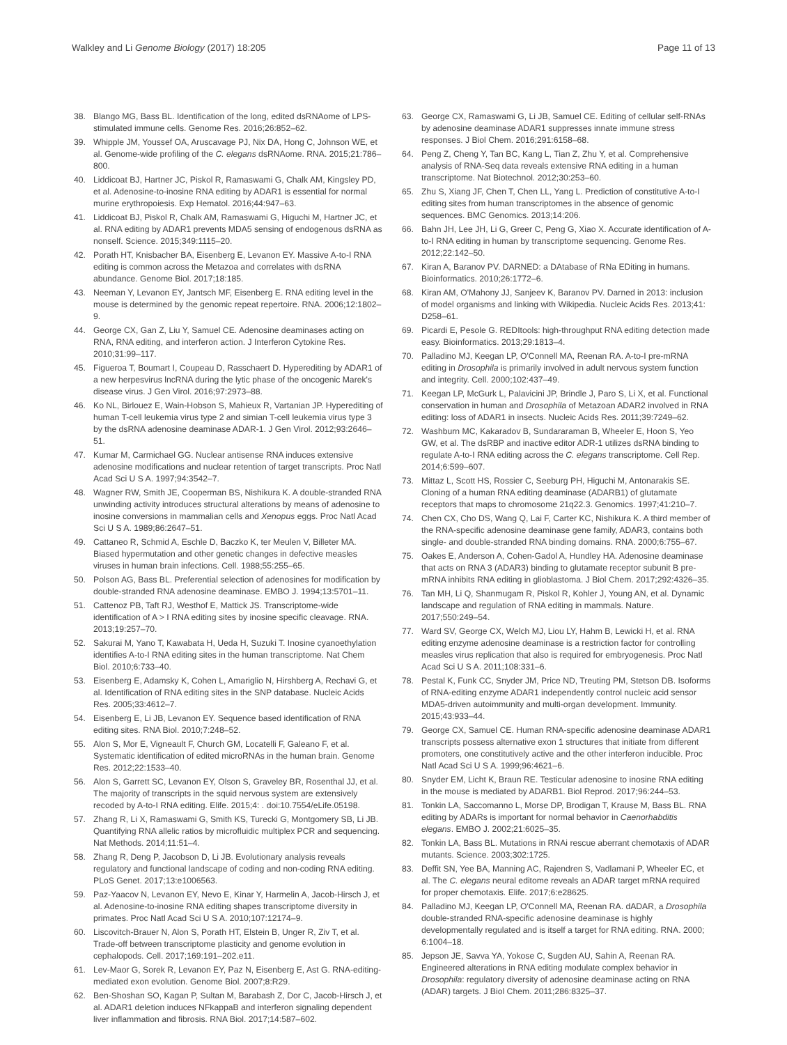Walkley and Li Genome Biology (2017) 18:205 Page 11 of 13
38. Blango MG, Bass BL. Identification of the long, edited dsRNAome of LPS-stimulated immune cells. Genome Res. 2016;26:852–62.
39. Whipple JM, Youssef OA, Aruscavage PJ, Nix DA, Hong C, Johnson WE, et al. Genome-wide profiling of the C. elegans dsRNAome. RNA. 2015;21:786–800.
40. Liddicoat BJ, Hartner JC, Piskol R, Ramaswami G, Chalk AM, Kingsley PD, et al. Adenosine-to-inosine RNA editing by ADAR1 is essential for normal murine erythropoiesis. Exp Hematol. 2016;44:947–63.
41. Liddicoat BJ, Piskol R, Chalk AM, Ramaswami G, Higuchi M, Hartner JC, et al. RNA editing by ADAR1 prevents MDA5 sensing of endogenous dsRNA as nonself. Science. 2015;349:1115–20.
42. Porath HT, Knisbacher BA, Eisenberg E, Levanon EY. Massive A-to-I RNA editing is common across the Metazoa and correlates with dsRNA abundance. Genome Biol. 2017;18:185.
43. Neeman Y, Levanon EY, Jantsch MF, Eisenberg E. RNA editing level in the mouse is determined by the genomic repeat repertoire. RNA. 2006;12:1802–9.
44. George CX, Gan Z, Liu Y, Samuel CE. Adenosine deaminases acting on RNA, RNA editing, and interferon action. J Interferon Cytokine Res. 2010;31:99–117.
45. Figueroa T, Boumart I, Coupeau D, Rasschaert D. Hyperediting by ADAR1 of a new herpesvirus lncRNA during the lytic phase of the oncogenic Marek's disease virus. J Gen Virol. 2016;97:2973–88.
46. Ko NL, Birlouez E, Wain-Hobson S, Mahieux R, Vartanian JP. Hyperediting of human T-cell leukemia virus type 2 and simian T-cell leukemia virus type 3 by the dsRNA adenosine deaminase ADAR-1. J Gen Virol. 2012;93:2646–51.
47. Kumar M, Carmichael GG. Nuclear antisense RNA induces extensive adenosine modifications and nuclear retention of target transcripts. Proc Natl Acad Sci U S A. 1997;94:3542–7.
48. Wagner RW, Smith JE, Cooperman BS, Nishikura K. A double-stranded RNA unwinding activity introduces structural alterations by means of adenosine to inosine conversions in mammalian cells and Xenopus eggs. Proc Natl Acad Sci U S A. 1989;86:2647–51.
49. Cattaneo R, Schmid A, Eschle D, Baczko K, ter Meulen V, Billeter MA. Biased hypermutation and other genetic changes in defective measles viruses in human brain infections. Cell. 1988;55:255–65.
50. Polson AG, Bass BL. Preferential selection of adenosines for modification by double-stranded RNA adenosine deaminase. EMBO J. 1994;13:5701–11.
51. Cattenoz PB, Taft RJ, Westhof E, Mattick JS. Transcriptome-wide identification of A > I RNA editing sites by inosine specific cleavage. RNA. 2013;19:257–70.
52. Sakurai M, Yano T, Kawabata H, Ueda H, Suzuki T. Inosine cyanoethylation identifies A-to-I RNA editing sites in the human transcriptome. Nat Chem Biol. 2010;6:733–40.
53. Eisenberg E, Adamsky K, Cohen L, Amariglio N, Hirshberg A, Rechavi G, et al. Identification of RNA editing sites in the SNP database. Nucleic Acids Res. 2005;33:4612–7.
54. Eisenberg E, Li JB, Levanon EY. Sequence based identification of RNA editing sites. RNA Biol. 2010;7:248–52.
55. Alon S, Mor E, Vigneault F, Church GM, Locatelli F, Galeano F, et al. Systematic identification of edited microRNAs in the human brain. Genome Res. 2012;22:1533–40.
56. Alon S, Garrett SC, Levanon EY, Olson S, Graveley BR, Rosenthal JJ, et al. The majority of transcripts in the squid nervous system are extensively recoded by A-to-I RNA editing. Elife. 2015;4: . doi:10.7554/eLife.05198.
57. Zhang R, Li X, Ramaswami G, Smith KS, Turecki G, Montgomery SB, Li JB. Quantifying RNA allelic ratios by microfluidic multiplex PCR and sequencing. Nat Methods. 2014;11:51–4.
58. Zhang R, Deng P, Jacobson D, Li JB. Evolutionary analysis reveals regulatory and functional landscape of coding and non-coding RNA editing. PLoS Genet. 2017;13:e1006563.
59. Paz-Yaacov N, Levanon EY, Nevo E, Kinar Y, Harmelin A, Jacob-Hirsch J, et al. Adenosine-to-inosine RNA editing shapes transcriptome diversity in primates. Proc Natl Acad Sci U S A. 2010;107:12174–9.
60. Liscovitch-Brauer N, Alon S, Porath HT, Elstein B, Unger R, Ziv T, et al. Trade-off between transcriptome plasticity and genome evolution in cephalopods. Cell. 2017;169:191–202.e11.
61. Lev-Maor G, Sorek R, Levanon EY, Paz N, Eisenberg E, Ast G. RNA-editing-mediated exon evolution. Genome Biol. 2007;8:R29.
62. Ben-Shoshan SO, Kagan P, Sultan M, Barabash Z, Dor C, Jacob-Hirsch J, et al. ADAR1 deletion induces NFkappaB and interferon signaling dependent liver inflammation and fibrosis. RNA Biol. 2017;14:587–602.
63. George CX, Ramaswami G, Li JB, Samuel CE. Editing of cellular self-RNAs by adenosine deaminase ADAR1 suppresses innate immune stress responses. J Biol Chem. 2016;291:6158–68.
64. Peng Z, Cheng Y, Tan BC, Kang L, Tian Z, Zhu Y, et al. Comprehensive analysis of RNA-Seq data reveals extensive RNA editing in a human transcriptome. Nat Biotechnol. 2012;30:253–60.
65. Zhu S, Xiang JF, Chen T, Chen LL, Yang L. Prediction of constitutive A-to-I editing sites from human transcriptomes in the absence of genomic sequences. BMC Genomics. 2013;14:206.
66. Bahn JH, Lee JH, Li G, Greer C, Peng G, Xiao X. Accurate identification of A-to-I RNA editing in human by transcriptome sequencing. Genome Res. 2012;22:142–50.
67. Kiran A, Baranov PV. DARNED: a DAtabase of RNa EDiting in humans. Bioinformatics. 2010;26:1772–6.
68. Kiran AM, O'Mahony JJ, Sanjeev K, Baranov PV. Darned in 2013: inclusion of model organisms and linking with Wikipedia. Nucleic Acids Res. 2013;41: D258–61.
69. Picardi E, Pesole G. REDItools: high-throughput RNA editing detection made easy. Bioinformatics. 2013;29:1813–4.
70. Palladino MJ, Keegan LP, O'Connell MA, Reenan RA. A-to-I pre-mRNA editing in Drosophila is primarily involved in adult nervous system function and integrity. Cell. 2000;102:437–49.
71. Keegan LP, McGurk L, Palavicini JP, Brindle J, Paro S, Li X, et al. Functional conservation in human and Drosophila of Metazoan ADAR2 involved in RNA editing: loss of ADAR1 in insects. Nucleic Acids Res. 2011;39:7249–62.
72. Washburn MC, Kakaradov B, Sundararaman B, Wheeler E, Hoon S, Yeo GW, et al. The dsRBP and inactive editor ADR-1 utilizes dsRNA binding to regulate A-to-I RNA editing across the C. elegans transcriptome. Cell Rep. 2014;6:599–607.
73. Mittaz L, Scott HS, Rossier C, Seeburg PH, Higuchi M, Antonarakis SE. Cloning of a human RNA editing deaminase (ADARB1) of glutamate receptors that maps to chromosome 21q22.3. Genomics. 1997;41:210–7.
74. Chen CX, Cho DS, Wang Q, Lai F, Carter KC, Nishikura K. A third member of the RNA-specific adenosine deaminase gene family, ADAR3, contains both single- and double-stranded RNA binding domains. RNA. 2000;6:755–67.
75. Oakes E, Anderson A, Cohen-Gadol A, Hundley HA. Adenosine deaminase that acts on RNA 3 (ADAR3) binding to glutamate receptor subunit B pre-mRNA inhibits RNA editing in glioblastoma. J Biol Chem. 2017;292:4326–35.
76. Tan MH, Li Q, Shanmugam R, Piskol R, Kohler J, Young AN, et al. Dynamic landscape and regulation of RNA editing in mammals. Nature. 2017;550:249–54.
77. Ward SV, George CX, Welch MJ, Liou LY, Hahm B, Lewicki H, et al. RNA editing enzyme adenosine deaminase is a restriction factor for controlling measles virus replication that also is required for embryogenesis. Proc Natl Acad Sci U S A. 2011;108:331–6.
78. Pestal K, Funk CC, Snyder JM, Price ND, Treuting PM, Stetson DB. Isoforms of RNA-editing enzyme ADAR1 independently control nucleic acid sensor MDA5-driven autoimmunity and multi-organ development. Immunity. 2015;43:933–44.
79. George CX, Samuel CE. Human RNA-specific adenosine deaminase ADAR1 transcripts possess alternative exon 1 structures that initiate from different promoters, one constitutively active and the other interferon inducible. Proc Natl Acad Sci U S A. 1999;96:4621–6.
80. Snyder EM, Licht K, Braun RE. Testicular adenosine to inosine RNA editing in the mouse is mediated by ADARB1. Biol Reprod. 2017;96:244–53.
81. Tonkin LA, Saccomanno L, Morse DP, Brodigan T, Krause M, Bass BL. RNA editing by ADARs is important for normal behavior in Caenorhabditis elegans. EMBO J. 2002;21:6025–35.
82. Tonkin LA, Bass BL. Mutations in RNAi rescue aberrant chemotaxis of ADAR mutants. Science. 2003;302:1725.
83. Deffit SN, Yee BA, Manning AC, Rajendren S, Vadlamani P, Wheeler EC, et al. The C. elegans neural editome reveals an ADAR target mRNA required for proper chemotaxis. Elife. 2017;6:e28625.
84. Palladino MJ, Keegan LP, O'Connell MA, Reenan RA. dADAR, a Drosophila double-stranded RNA-specific adenosine deaminase is highly developmentally regulated and is itself a target for RNA editing. RNA. 2000; 6:1004–18.
85. Jepson JE, Savva YA, Yokose C, Sugden AU, Sahin A, Reenan RA. Engineered alterations in RNA editing modulate complex behavior in Drosophila: regulatory diversity of adenosine deaminase acting on RNA (ADAR) targets. J Biol Chem. 2011;286:8325–37.